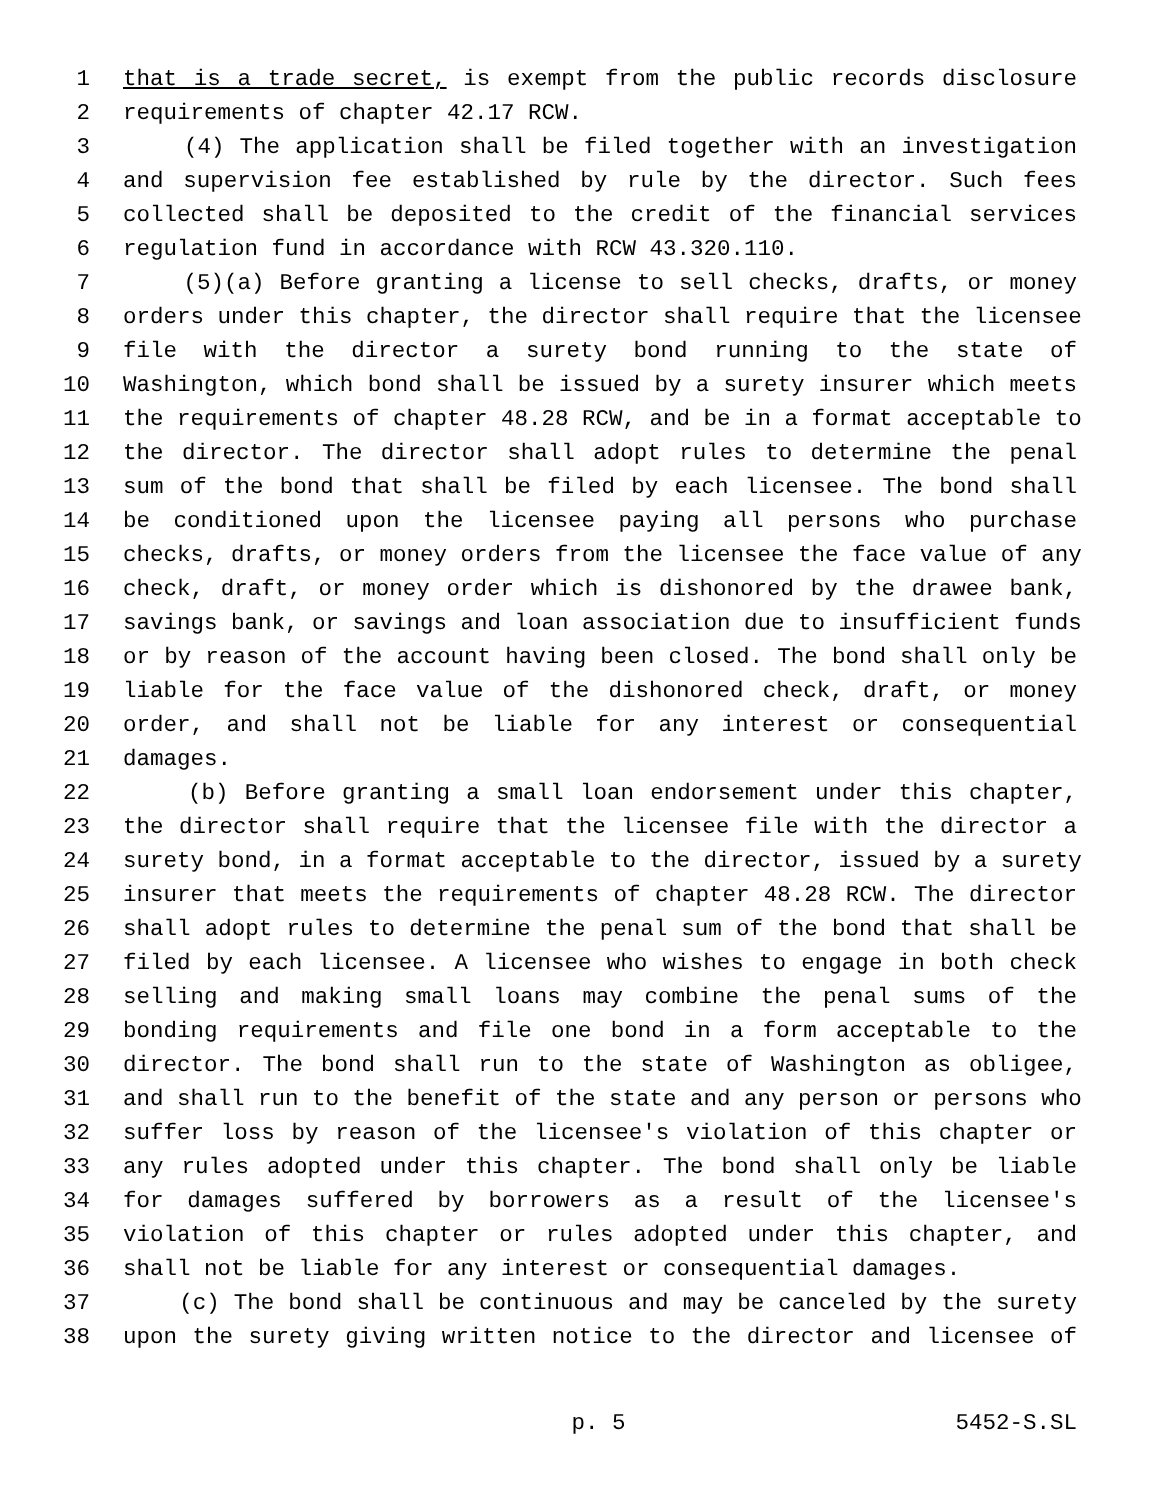1 that is a trade secret, is exempt from the public records disclosure
2 requirements of chapter 42.17 RCW.
3 (4) The application shall be filed together with an investigation
4 and supervision fee established by rule by the director. Such fees
5 collected shall be deposited to the credit of the financial services
6 regulation fund in accordance with RCW 43.320.110.
7 (5)(a) Before granting a license to sell checks, drafts, or money
8 orders under this chapter, the director shall require that the licensee
9 file with the director a surety bond running to the state of
10 Washington, which bond shall be issued by a surety insurer which meets
11 the requirements of chapter 48.28 RCW, and be in a format acceptable to
12 the director. The director shall adopt rules to determine the penal
13 sum of the bond that shall be filed by each licensee. The bond shall
14 be conditioned upon the licensee paying all persons who purchase
15 checks, drafts, or money orders from the licensee the face value of any
16 check, draft, or money order which is dishonored by the drawee bank,
17 savings bank, or savings and loan association due to insufficient funds
18 or by reason of the account having been closed. The bond shall only be
19 liable for the face value of the dishonored check, draft, or money
20 order, and shall not be liable for any interest or consequential
21 damages.
22 (b) Before granting a small loan endorsement under this chapter,
23 the director shall require that the licensee file with the director a
24 surety bond, in a format acceptable to the director, issued by a surety
25 insurer that meets the requirements of chapter 48.28 RCW. The director
26 shall adopt rules to determine the penal sum of the bond that shall be
27 filed by each licensee. A licensee who wishes to engage in both check
28 selling and making small loans may combine the penal sums of the
29 bonding requirements and file one bond in a form acceptable to the
30 director. The bond shall run to the state of Washington as obligee,
31 and shall run to the benefit of the state and any person or persons who
32 suffer loss by reason of the licensee's violation of this chapter or
33 any rules adopted under this chapter. The bond shall only be liable
34 for damages suffered by borrowers as a result of the licensee's
35 violation of this chapter or rules adopted under this chapter, and
36 shall not be liable for any interest or consequential damages.
37 (c) The bond shall be continuous and may be canceled by the surety
38 upon the surety giving written notice to the director and licensee of
p. 5 5452-S.SL